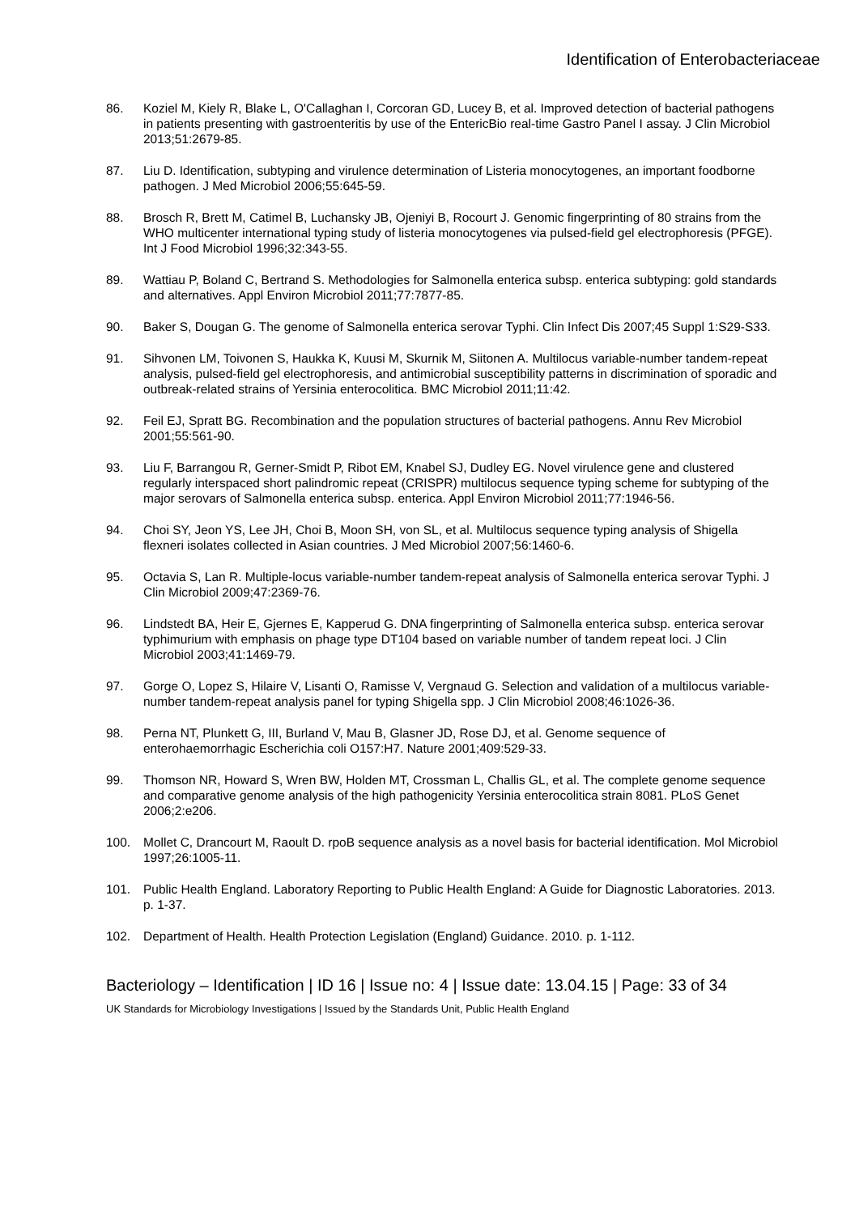Identification of Enterobacteriaceae
86. Koziel M, Kiely R, Blake L, O'Callaghan I, Corcoran GD, Lucey B, et al. Improved detection of bacterial pathogens in patients presenting with gastroenteritis by use of the EntericBio real-time Gastro Panel I assay. J Clin Microbiol 2013;51:2679-85.
87. Liu D. Identification, subtyping and virulence determination of Listeria monocytogenes, an important foodborne pathogen. J Med Microbiol 2006;55:645-59.
88. Brosch R, Brett M, Catimel B, Luchansky JB, Ojeniyi B, Rocourt J. Genomic fingerprinting of 80 strains from the WHO multicenter international typing study of listeria monocytogenes via pulsed-field gel electrophoresis (PFGE). Int J Food Microbiol 1996;32:343-55.
89. Wattiau P, Boland C, Bertrand S. Methodologies for Salmonella enterica subsp. enterica subtyping: gold standards and alternatives. Appl Environ Microbiol 2011;77:7877-85.
90. Baker S, Dougan G. The genome of Salmonella enterica serovar Typhi. Clin Infect Dis 2007;45 Suppl 1:S29-S33.
91. Sihvonen LM, Toivonen S, Haukka K, Kuusi M, Skurnik M, Siitonen A. Multilocus variable-number tandem-repeat analysis, pulsed-field gel electrophoresis, and antimicrobial susceptibility patterns in discrimination of sporadic and outbreak-related strains of Yersinia enterocolitica. BMC Microbiol 2011;11:42.
92. Feil EJ, Spratt BG. Recombination and the population structures of bacterial pathogens. Annu Rev Microbiol 2001;55:561-90.
93. Liu F, Barrangou R, Gerner-Smidt P, Ribot EM, Knabel SJ, Dudley EG. Novel virulence gene and clustered regularly interspaced short palindromic repeat (CRISPR) multilocus sequence typing scheme for subtyping of the major serovars of Salmonella enterica subsp. enterica. Appl Environ Microbiol 2011;77:1946-56.
94. Choi SY, Jeon YS, Lee JH, Choi B, Moon SH, von SL, et al. Multilocus sequence typing analysis of Shigella flexneri isolates collected in Asian countries. J Med Microbiol 2007;56:1460-6.
95. Octavia S, Lan R. Multiple-locus variable-number tandem-repeat analysis of Salmonella enterica serovar Typhi. J Clin Microbiol 2009;47:2369-76.
96. Lindstedt BA, Heir E, Gjernes E, Kapperud G. DNA fingerprinting of Salmonella enterica subsp. enterica serovar typhimurium with emphasis on phage type DT104 based on variable number of tandem repeat loci. J Clin Microbiol 2003;41:1469-79.
97. Gorge O, Lopez S, Hilaire V, Lisanti O, Ramisse V, Vergnaud G. Selection and validation of a multilocus variable-number tandem-repeat analysis panel for typing Shigella spp. J Clin Microbiol 2008;46:1026-36.
98. Perna NT, Plunkett G, III, Burland V, Mau B, Glasner JD, Rose DJ, et al. Genome sequence of enterohaemorrhagic Escherichia coli O157:H7. Nature 2001;409:529-33.
99. Thomson NR, Howard S, Wren BW, Holden MT, Crossman L, Challis GL, et al. The complete genome sequence and comparative genome analysis of the high pathogenicity Yersinia enterocolitica strain 8081. PLoS Genet 2006;2:e206.
100. Mollet C, Drancourt M, Raoult D. rpoB sequence analysis as a novel basis for bacterial identification. Mol Microbiol 1997;26:1005-11.
101. Public Health England. Laboratory Reporting to Public Health England: A Guide for Diagnostic Laboratories. 2013. p. 1-37.
102. Department of Health. Health Protection Legislation (England) Guidance. 2010. p. 1-112.
Bacteriology – Identification | ID 16 | Issue no: 4 | Issue date: 13.04.15 | Page: 33 of 34
UK Standards for Microbiology Investigations | Issued by the Standards Unit, Public Health England